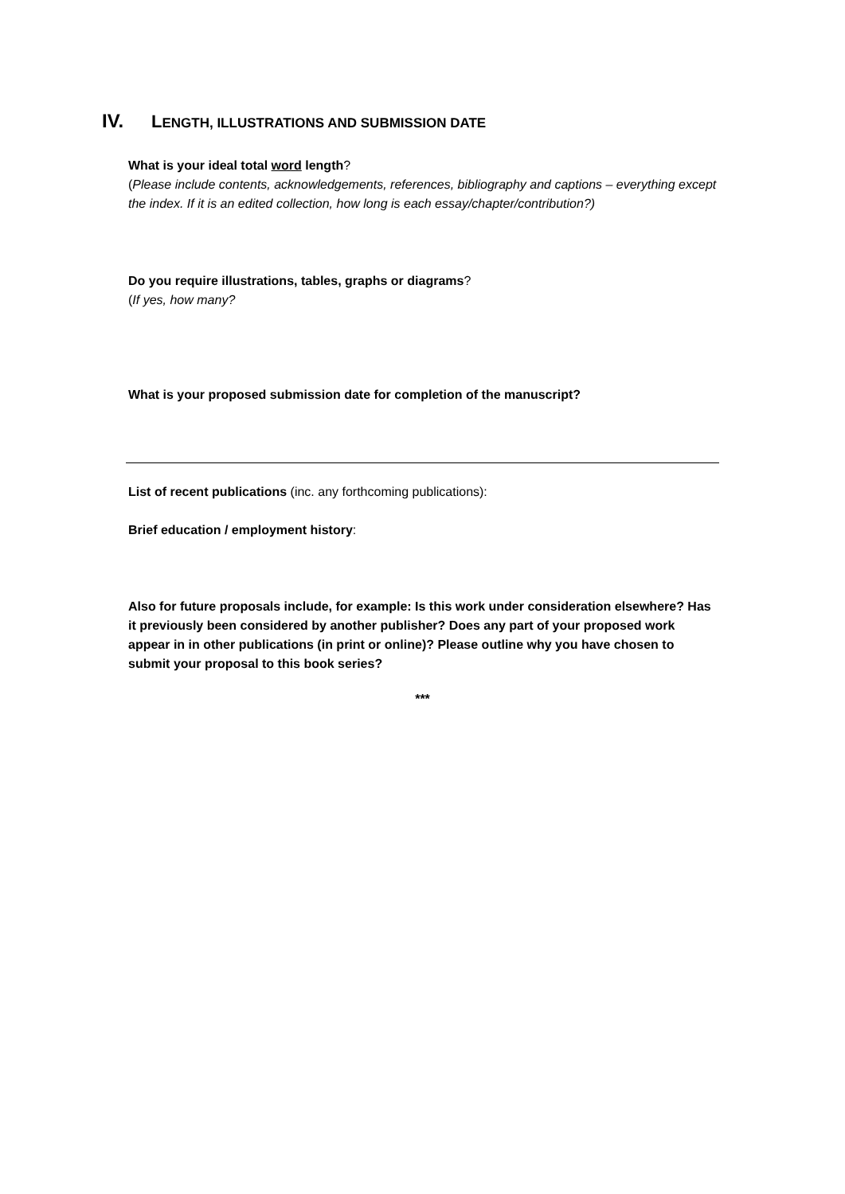IV. LENGTH, ILLUSTRATIONS AND SUBMISSION DATE
What is your ideal total word length?
(Please include contents, acknowledgements, references, bibliography and captions – everything except the index. If it is an edited collection, how long is each essay/chapter/contribution?)
Do you require illustrations, tables, graphs or diagrams?
(If yes, how many?
What is your proposed submission date for completion of the manuscript?
List of recent publications (inc. any forthcoming publications):
Brief education / employment history:
Also for future proposals include, for example: Is this work under consideration elsewhere? Has it previously been considered by another publisher? Does any part of your proposed work appear in in other publications (in print or online)? Please outline why you have chosen to submit your proposal to this book series?
***